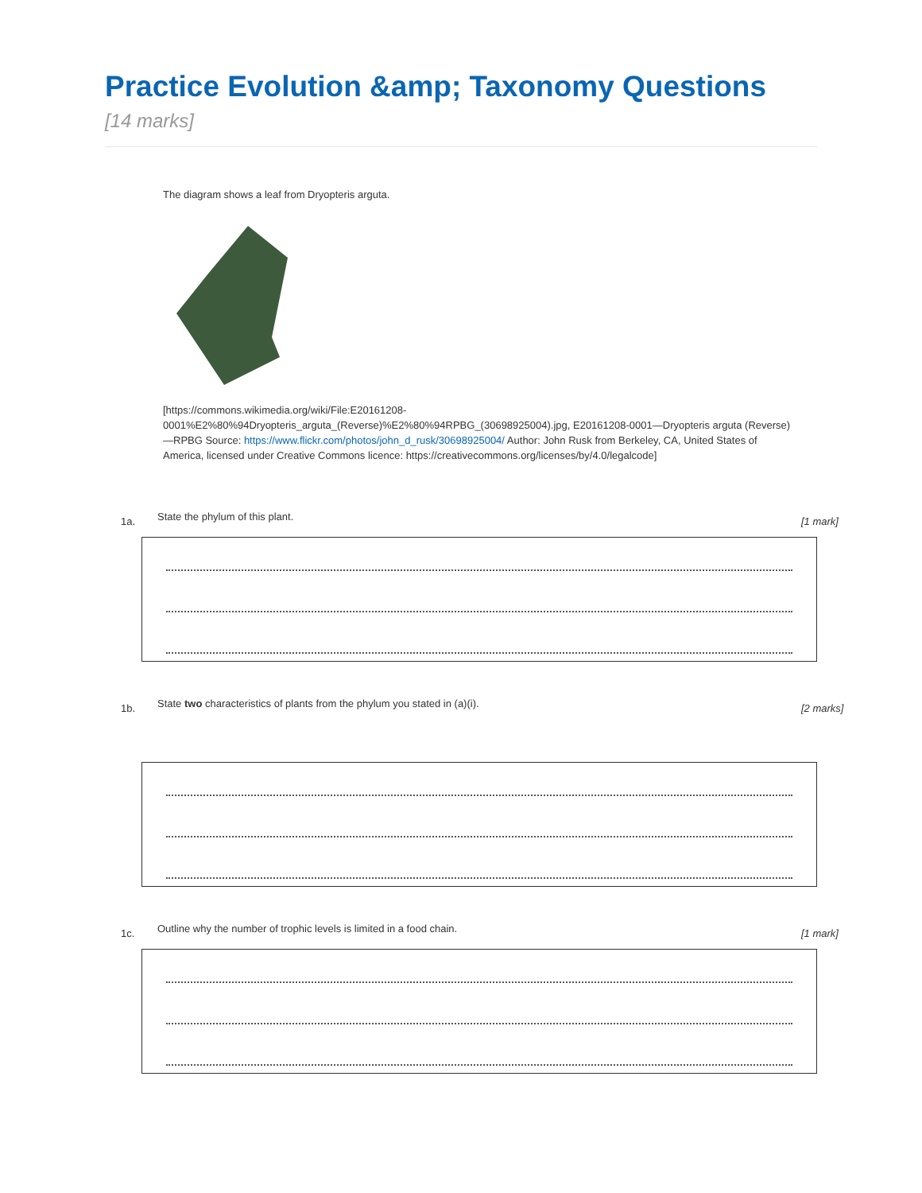Practice Evolution &amp; Taxonomy Questions
[14 marks]
The diagram shows a leaf from Dryopteris arguta.
[https://commons.wikimedia.org/wiki/File:E20161208-0001%E2%80%94Dryopteris_arguta_(Reverse)%E2%80%94RPBG_(30698925004).jpg, E20161208-0001—Dryopteris arguta (Reverse)—RPBG Source: https://www.flickr.com/photos/john_d_rusk/30698925004/ Author: John Rusk from Berkeley, CA, United States of America, licensed under Creative Commons licence: https://creativecommons.org/licenses/by/4.0/legalcode]
1a.
State the phylum of this plant.
[1 mark]
1b.
State two characteristics of plants from the phylum you stated in (a)(i).
[2 marks]
1c.
Outline why the number of trophic levels is limited in a food chain.
[1 mark]